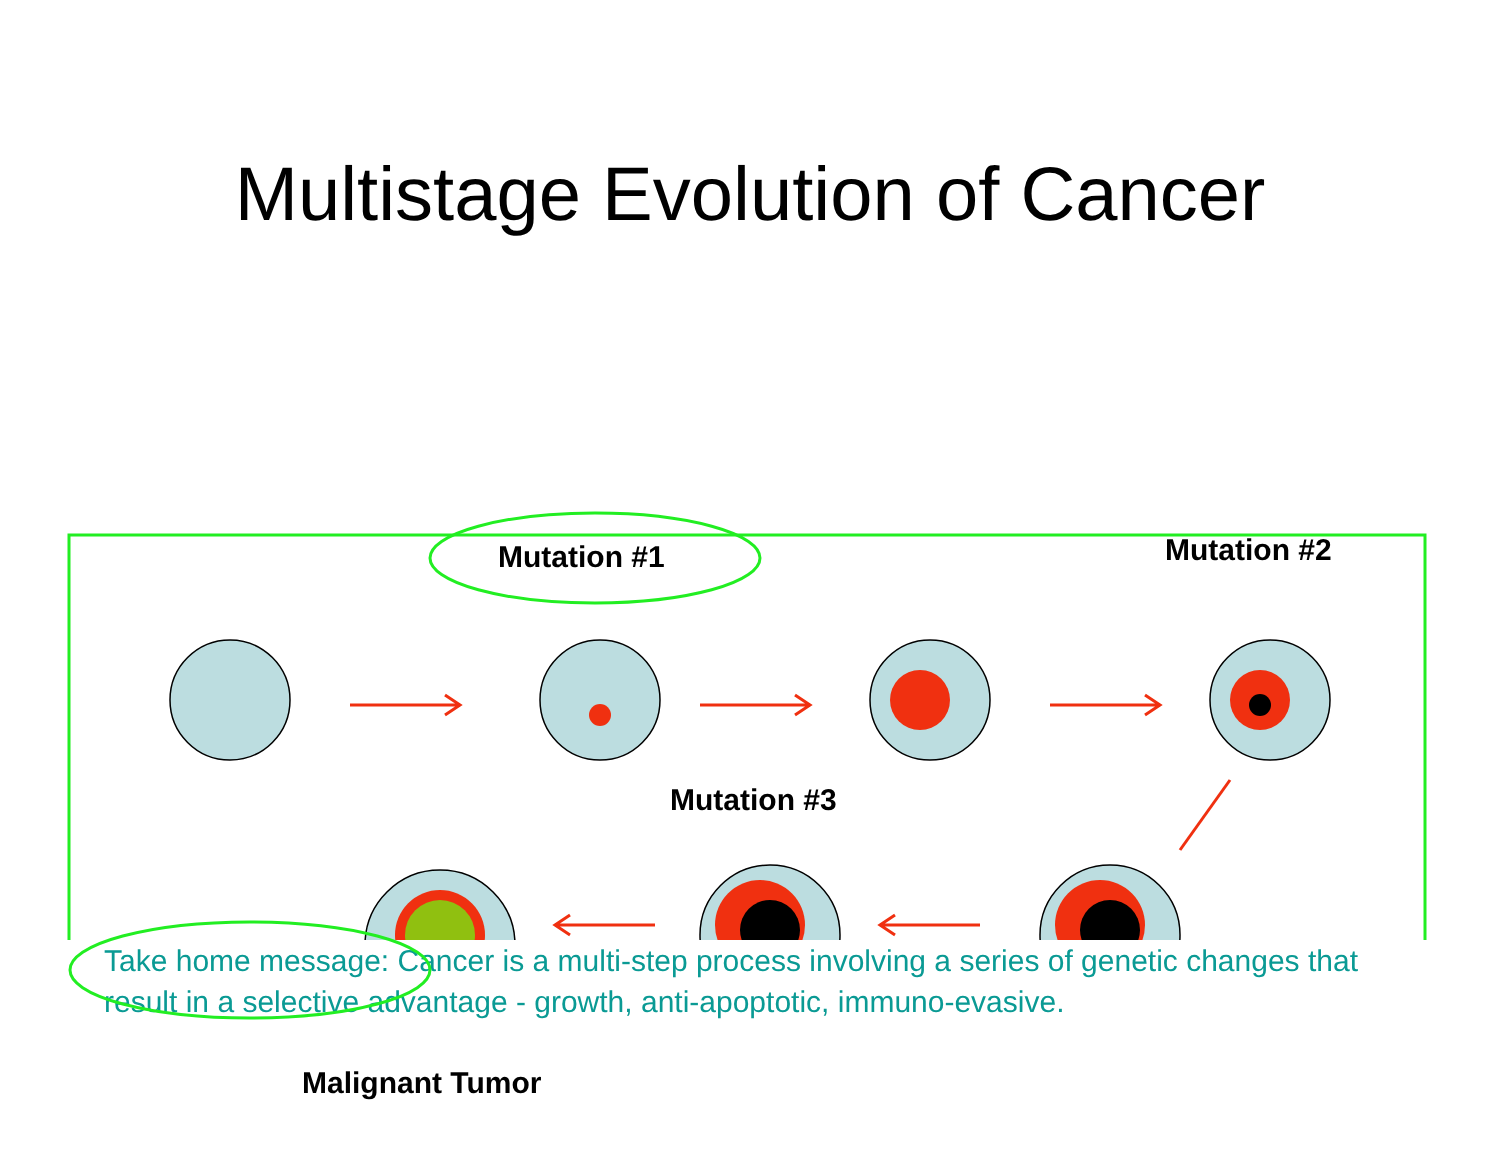Multistage Evolution of Cancer
Mutation #1 Mutation #2
Mutation #3
Malignant Tumor
Take home message: Cancer is a multi-step process involving a series of genetic changes that result in a selective advantage - growth, anti-apoptotic, immuno-evasive.